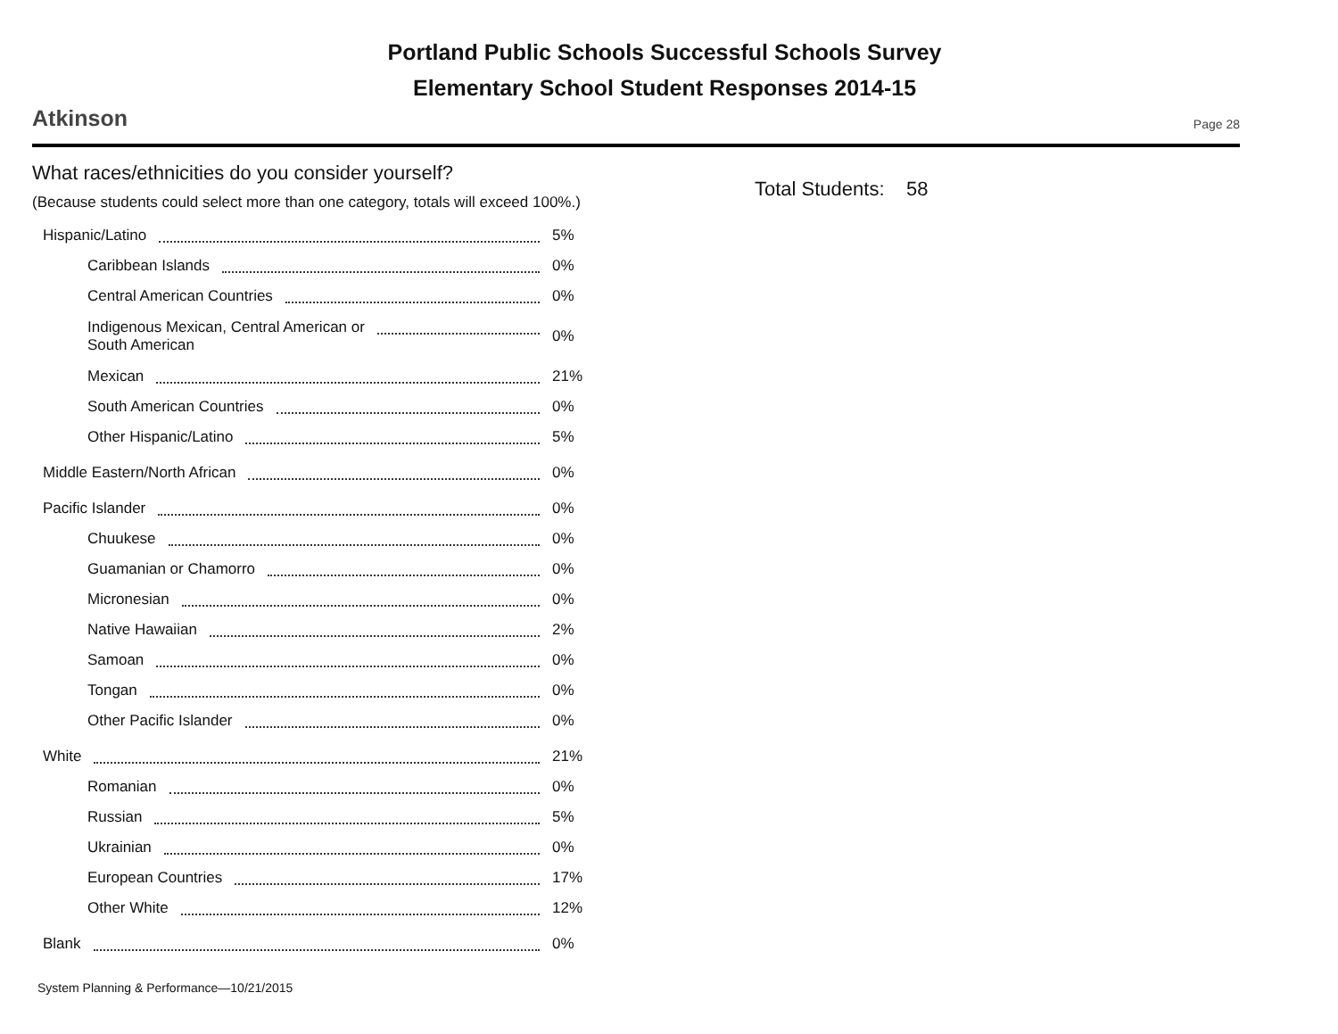Portland Public Schools Successful Schools Survey
Elementary School Student Responses 2014-15
Atkinson Page 28
What races/ethnicities do you consider yourself?
(Because students could select more than one category, totals will exceed 100%.)
| Hispanic/Latino | 5% |
| Caribbean Islands | 0% |
| Central American Countries | 0% |
| Indigenous Mexican, Central American or South American | 0% |
| Mexican | 21% |
| South American Countries | 0% |
| Other Hispanic/Latino | 5% |
| Middle Eastern/North African | 0% |
| Pacific Islander | 0% |
| Chuukese | 0% |
| Guamanian or Chamorro | 0% |
| Micronesian | 0% |
| Native Hawaiian | 2% |
| Samoan | 0% |
| Tongan | 0% |
| Other Pacific Islander | 0% |
| White | 21% |
| Romanian | 0% |
| Russian | 5% |
| Ukrainian | 0% |
| European Countries | 17% |
| Other White | 12% |
| Blank | 0% |
Total Students: 58
System Planning & Performance—10/21/2015